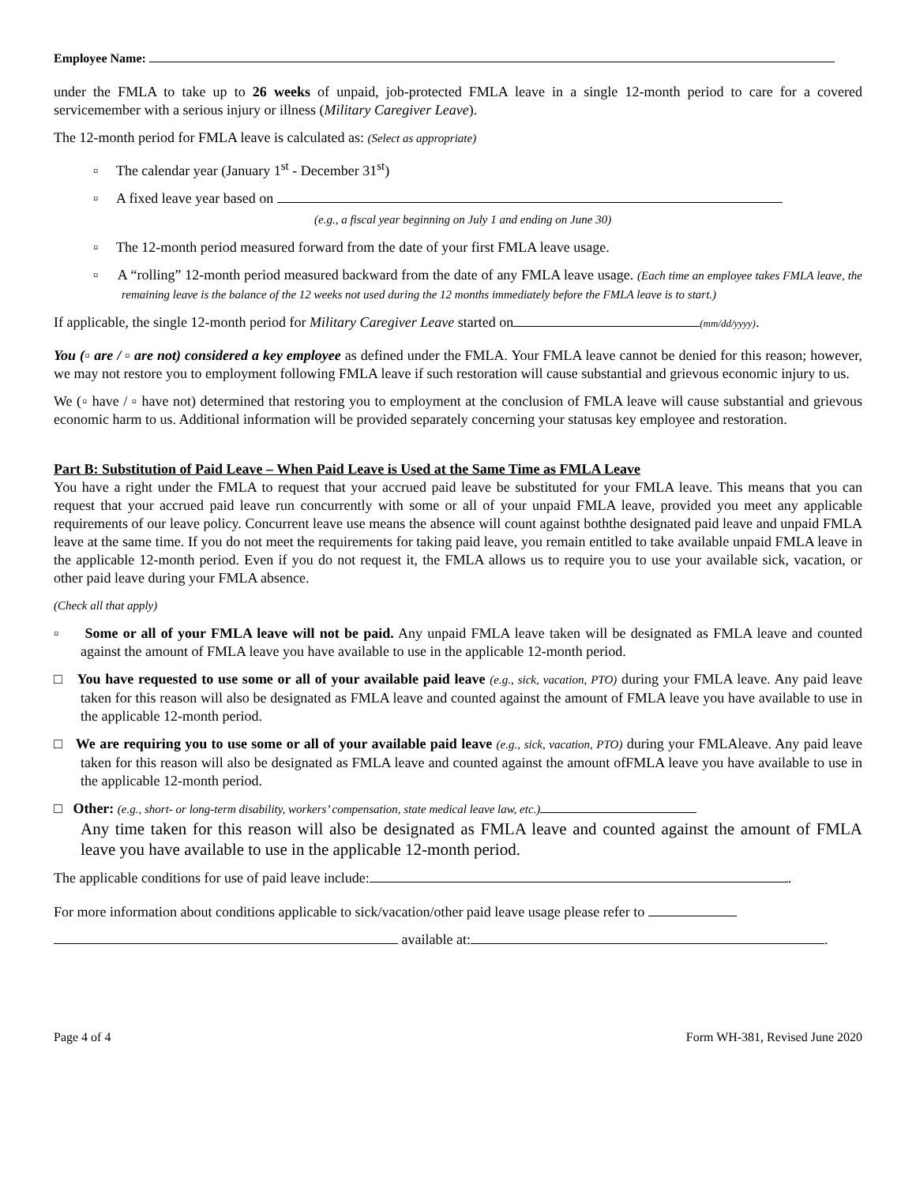Employee Name:
under the FMLA to take up to 26 weeks of unpaid, job-protected FMLA leave in a single 12-month period to care for a covered servicemember with a serious injury or illness (Military Caregiver Leave).
The 12-month period for FMLA leave is calculated as: (Select as appropriate)
▫ The calendar year (January 1<sup>st</sup> - December 31<sup>st</sup>)
▫ A fixed leave year based on
(e.g., a fiscal year beginning on July 1 and ending on June 30)
▫ The 12-month period measured forward from the date of your first FMLA leave usage.
▫ A “rolling” 12-month period measured backward from the date of any FMLA leave usage. (Each time an employee takes FMLA leave, the remaining leave is the balance of the 12 weeks not used during the 12 months immediately before the FMLA leave is to start.)
If applicable, the single 12-month period for Military Caregiver Leave started on (mm/dd/yyyy).
You (▫ are / ▫ are not) considered a key employee as defined under the FMLA. Your FMLA leave cannot be denied for this reason; however, we may not restore you to employment following FMLA leave if such restoration will cause substantial and grievous economic injury to us.
We (▫ have / ▫ have not) determined that restoring you to employment at the conclusion of FMLA leave will cause substantial and grievous economic harm to us. Additional information will be provided separately concerning your statusas key employee and restoration.
Part B: Substitution of Paid Leave – When Paid Leave is Used at the Same Time as FMLA Leave
You have a right under the FMLA to request that your accrued paid leave be substituted for your FMLA leave. This means that you can request that your accrued paid leave run concurrently with some or all of your unpaid FMLA leave, provided you meet any applicable requirements of our leave policy. Concurrent leave use means the absence will count against boththe designated paid leave and unpaid FMLA leave at the same time. If you do not meet the requirements for taking paid leave, you remain entitled to take available unpaid FMLA leave in the applicable 12-month period. Even if you do not request it, the FMLA allows us to require you to use your available sick, vacation, or other paid leave during your FMLA absence.
(Check all that apply)
▫ Some or all of your FMLA leave will not be paid. Any unpaid FMLA leave taken will be designated as FMLA leave and counted against the amount of FMLA leave you have available to use in the applicable 12-month period.
□ You have requested to use some or all of your available paid leave (e.g., sick, vacation, PTO) during your FMLA leave. Any paid leave taken for this reason will also be designated as FMLA leave and counted against the amount of FMLA leave you have available to use in the applicable 12-month period.
□ We are requiring you to use some or all of your available paid leave (e.g., sick, vacation, PTO) during your FMLAleave. Any paid leave taken for this reason will also be designated as FMLA leave and counted against the amount ofFMLA leave you have available to use in the applicable 12-month period.
□ Other: (e.g., short- or long-term disability, workers’ compensation, state medical leave law, etc.)
Any time taken for this reason will also be designated as FMLA leave and counted against the amount of FMLA leave you have available to use in the applicable 12-month period.
The applicable conditions for use of paid leave include: .
For more information about conditions applicable to sick/vacation/other paid leave usage please refer to
available at: .
Page 4 of 4 Form WH-381, Revised June 2020